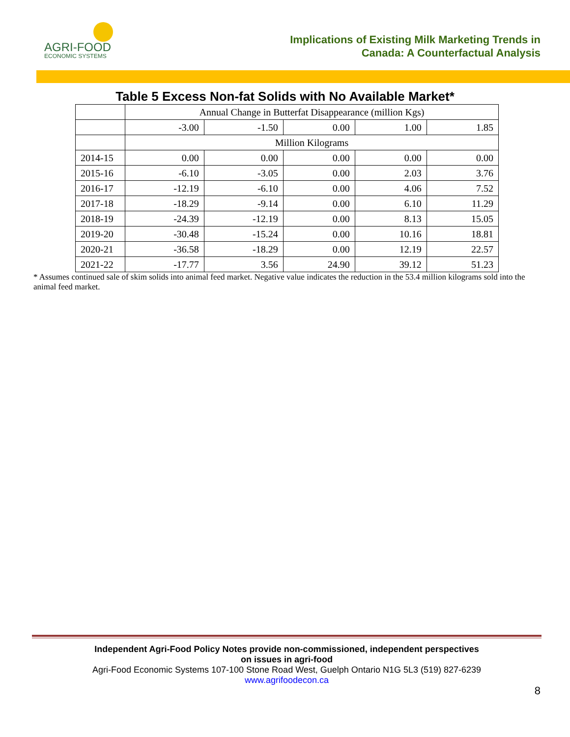AGRI-FOOD
ECONOMIC SYSTEMS
Implications of Existing Milk Marketing Trends in
Canada: A Counterfactual Analysis
Table 5 Excess Non-fat Solids with No Available Market*
| | Annual Change in Butterfat Disappearance (million Kgs) | | | | |
| | -3.00 | -1.50 | 0.00 | 1.00 | 1.85 |
| | Million Kilograms | | | | |
| 2014-15 | 0.00 | 0.00 | 0.00 | 0.00 | 0.00 |
| 2015-16 | -6.10 | -3.05 | 0.00 | 2.03 | 3.76 |
| 2016-17 | -12.19 | -6.10 | 0.00 | 4.06 | 7.52 |
| 2017-18 | -18.29 | -9.14 | 0.00 | 6.10 | 11.29 |
| 2018-19 | -24.39 | -12.19 | 0.00 | 8.13 | 15.05 |
| 2019-20 | -30.48 | -15.24 | 0.00 | 10.16 | 18.81 |
| 2020-21 | -36.58 | -18.29 | 0.00 | 12.19 | 22.57 |
| 2021-22 | -17.77 | 3.56 | 24.90 | 39.12 | 51.23 |
* Assumes continued sale of skim solids into animal feed market. Negative value indicates the reduction in the 53.4 million kilograms sold into the animal feed market.
Independent Agri-Food Policy Notes provide non-commissioned, independent perspectives
on issues in agri-food
Agri-Food Economic Systems 107-100 Stone Road West, Guelph Ontario N1G 5L3 (519) 827-6239
www.agrifoodecon.ca
8